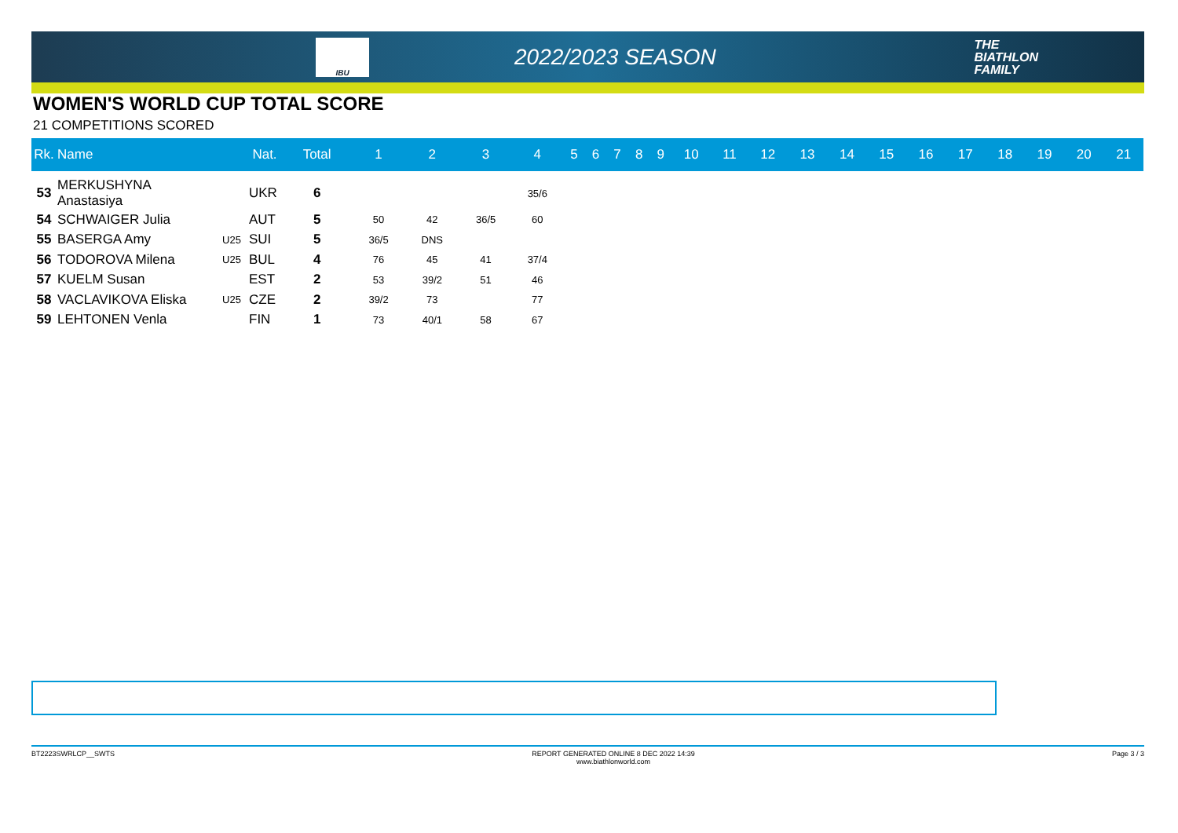IBU
2022/2023 SEASON
THE
BIATHLON
FAMILY
WOMEN'S WORLD CUP TOTAL SCORE
21 COMPETITIONS SCORED
| Rk. | Name | | Nat. | Total | 1 | 2 | 3 | 4 | 5 | 6 | 7 | 8 | 9 | 10 | 11 | 12 | 13 | 14 | 15 | 16 | 17 | 18 | 19 | 20 | 21 |
| --- | --- | --- | --- | --- | --- | --- | --- | --- | --- | --- | --- | --- | --- | --- | --- | --- | --- | --- | --- | --- | --- | --- | --- | --- | --- |
| 53 | MERKUSHYNA Anastasiya | | UKR | 6 | | | | 35/6 | | | | | | | | | | | | | | | | | |
| 54 | SCHWAIGER Julia | | AUT | 5 | 50 | 42 | 36/5 | 60 | | | | | | | | | | | | | | | | | |
| 55 | BASERGA Amy | U25 | SUI | 5 | 36/5 | DNS | | | | | | | | | | | | | | | | | | | |
| 56 | TODOROVA Milena | U25 | BUL | 4 | 76 | 45 | 41 | 37/4 | | | | | | | | | | | | | | | | | |
| 57 | KUELM Susan | | EST | 2 | 53 | 39/2 | 51 | 46 | | | | | | | | | | | | | | | | | |
| 58 | VACLAVIKOVA Eliska | U25 | CZE | 2 | 39/2 | 73 | | 77 | | | | | | | | | | | | | | | | | |
| 59 | LEHTONEN Venla | | FIN | 1 | 73 | 40/1 | 58 | 67 | | | | | | | | | | | | | | | | | |
BT2223SWRLCP__SWTS REPORT GENERATED ONLINE 8 DEC 2022 14:39
www.biathlonworld.com Page 3 / 3